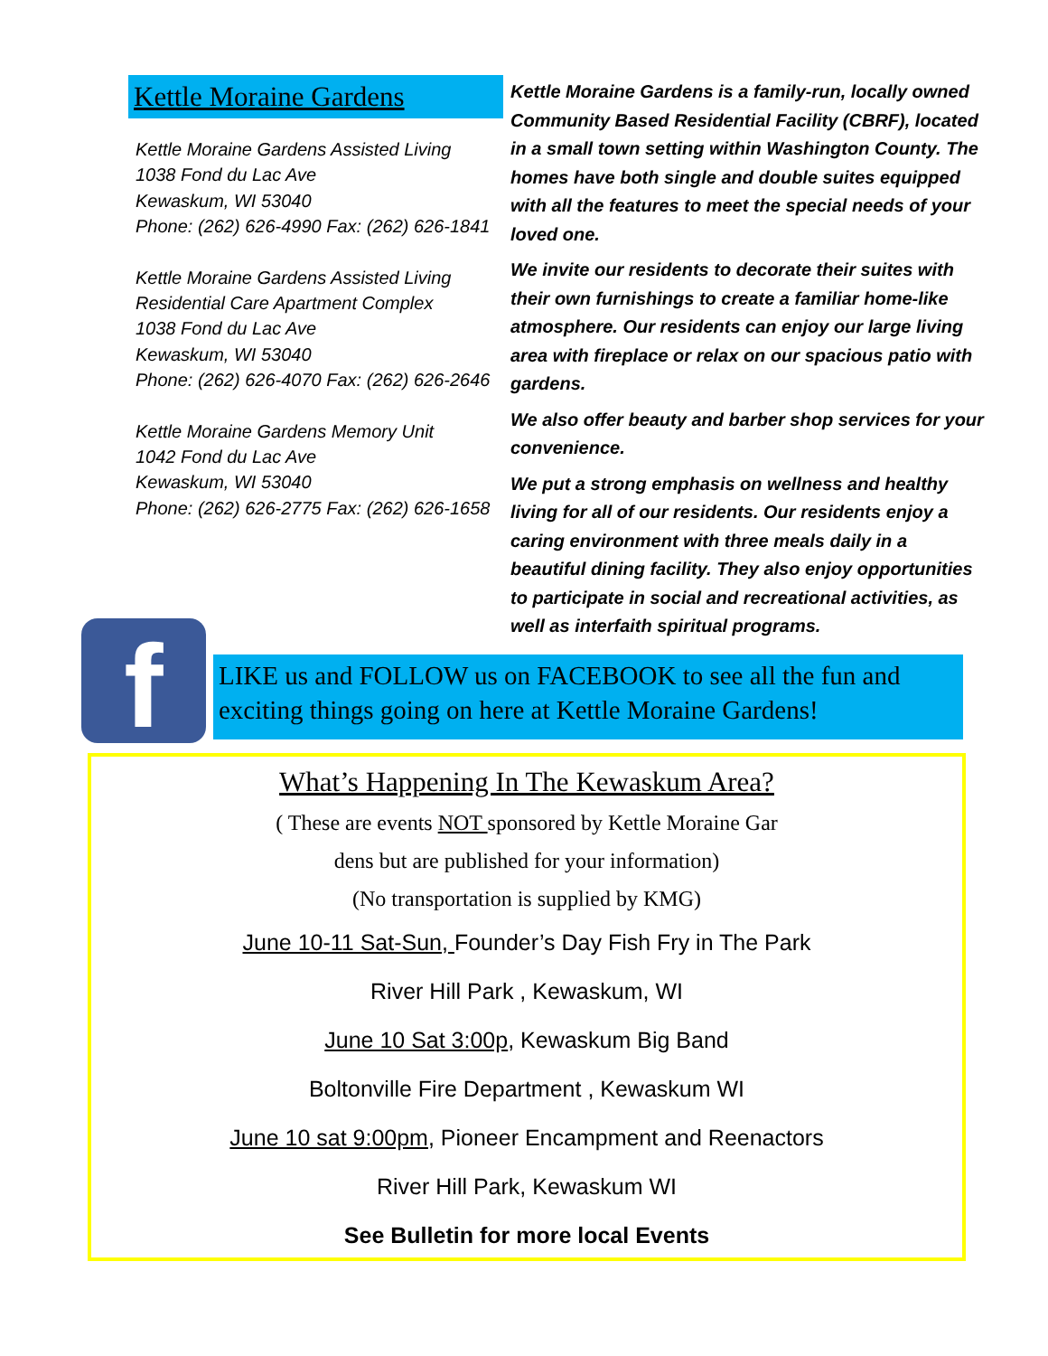Kettle Moraine Gardens
Kettle Moraine Gardens Assisted Living
1038 Fond du Lac Ave
Kewaskum, WI 53040
Phone: (262) 626-4990 Fax: (262) 626-1841
Kettle Moraine Gardens Assisted Living Residential Care Apartment Complex
1038 Fond du Lac Ave
Kewaskum, WI 53040
Phone: (262) 626-4070 Fax: (262) 626-2646
Kettle Moraine Gardens Memory Unit
1042 Fond du Lac Ave
Kewaskum, WI 53040
Phone: (262) 626-2775 Fax: (262) 626-1658
Kettle Moraine Gardens is a family-run, locally owned Community Based Residential Facility (CBRF), located in a small town setting within Washington County. The homes have both single and double suites equipped with all the features to meet the special needs of your loved one.
We invite our residents to decorate their suites with their own furnishings to create a familiar home-like atmosphere. Our residents can enjoy our large living area with fireplace or relax on our spacious patio with gardens.
We also offer beauty and barber shop services for your convenience.
We put a strong emphasis on wellness and healthy living for all of our residents. Our residents enjoy a caring environment with three meals daily in a beautiful dining facility. They also enjoy opportunities to participate in social and recreational activities, as well as interfaith spiritual programs.
f
LIKE us and FOLLOW us on FACEBOOK to see all the fun and exciting things going on here at Kettle Moraine Gardens!
What’s Happening In The Kewaskum Area?
( These are events NOT sponsored by Kettle Moraine Gar
dens but are published for your information)
(No transportation is supplied by KMG)
June 10-11 Sat-Sun, Founder’s Day Fish Fry in The Park
River Hill Park , Kewaskum, WI
June 10 Sat 3:00p, Kewaskum Big Band
Boltonville Fire Department , Kewaskum WI
June 10 sat 9:00pm, Pioneer Encampment and Reenactors
River Hill Park, Kewaskum WI
See Bulletin for more local Events